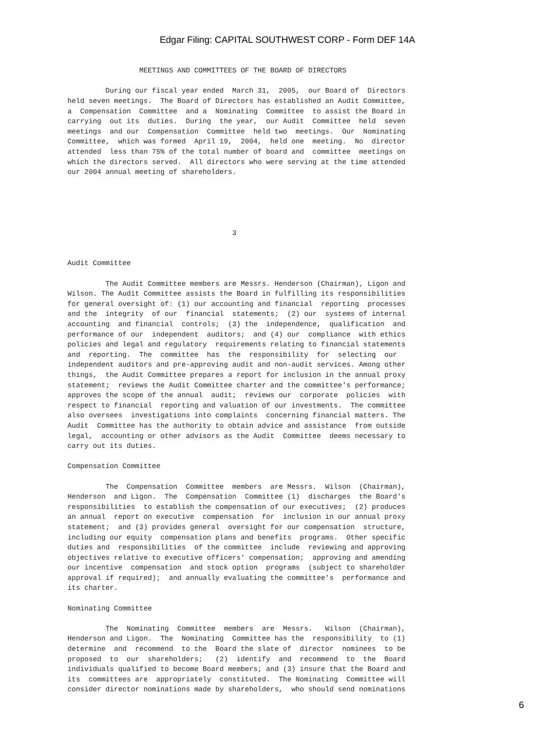Edgar Filing: CAPITAL SOUTHWEST CORP - Form DEF 14A
                 MEETINGS AND COMMITTEES OF THE BOARD OF DIRECTORS

         During our fiscal year ended  March 31,  2005,  our Board of  Directors
held seven meetings.  The Board of Directors has established an Audit Committee,
a  Compensation  Committee  and a  Nominating  Committee  to assist the Board in
carrying  out its  duties.  During  the year,  our Audit  Committee  held  seven
meetings  and our  Compensation  Committee  held two  meetings.  Our  Nominating
Committee,  which was formed  April 19,  2004,  held one  meeting.  No  director
attended  less than 75% of the total number of board and  committee  meetings on
which the directors served.  All directors who were serving at the time attended
our 2004 annual meeting of shareholders.





                                       3


Audit Committee

         The Audit Committee members are Messrs. Henderson (Chairman), Ligon and
Wilson. The Audit Committee assists the Board in fulfilling its responsibilities
for general oversight of: (1) our accounting and financial  reporting  processes
and the  integrity  of our  financial  statements;  (2) our  systems of internal
accounting  and financial  controls;  (3) the  independence,  qualification  and
performance of our  independent  auditors;  and (4) our  compliance  with ethics
policies and legal and regulatory  requirements relating to financial statements
and  reporting.  The  committee  has  the  responsibility  for  selecting  our
independent auditors and pre-approving audit and non-audit services. Among other
things,  the Audit Committee prepares a report for inclusion in the annual proxy
statement;  reviews the Audit Committee charter and the committee's performance;
approves the scope of the annual  audit;  reviews our  corporate  policies  with
respect to financial  reporting and valuation of our investments.  The committee
also oversees  investigations into complaints  concerning financial matters. The
Audit  Committee has the authority to obtain advice and assistance  from outside
legal,  accounting or other advisors as the Audit  Committee  deems necessary to
carry out its duties.

Compensation Committee

         The  Compensation  Committee  members  are Messrs.  Wilson  (Chairman),
Henderson  and Ligon.  The  Compensation  Committee (1)  discharges  the Board's
responsibilities  to establish the compensation of our executives;  (2) produces
an annual  report on executive  compensation  for  inclusion in our annual proxy
statement;  and (3) provides general  oversight for our compensation  structure,
including our equity  compensation plans and benefits  programs.  Other specific
duties and  responsibilities  of the committee  include  reviewing and approving
objectives relative to executive officers' compensation;  approving and amending
our incentive  compensation  and stock option  programs  (subject to shareholder
approval if required);  and annually evaluating the committee's  performance and
its charter.

Nominating Committee

         The  Nominating  Committee  members  are  Messrs.   Wilson  (Chairman),
Henderson and Ligon.  The  Nominating  Committee has the  responsibility  to (1)
determine  and  recommend  to the  Board the slate of  director  nominees  to be
proposed  to  our  shareholders;   (2)  identify  and  recommend  to  the  Board
individuals qualified to become Board members; and (3) insure that the Board and
its  committees are  appropriately  constituted.  The Nominating  Committee will
consider director nominations made by shareholders,  who should send nominations
6